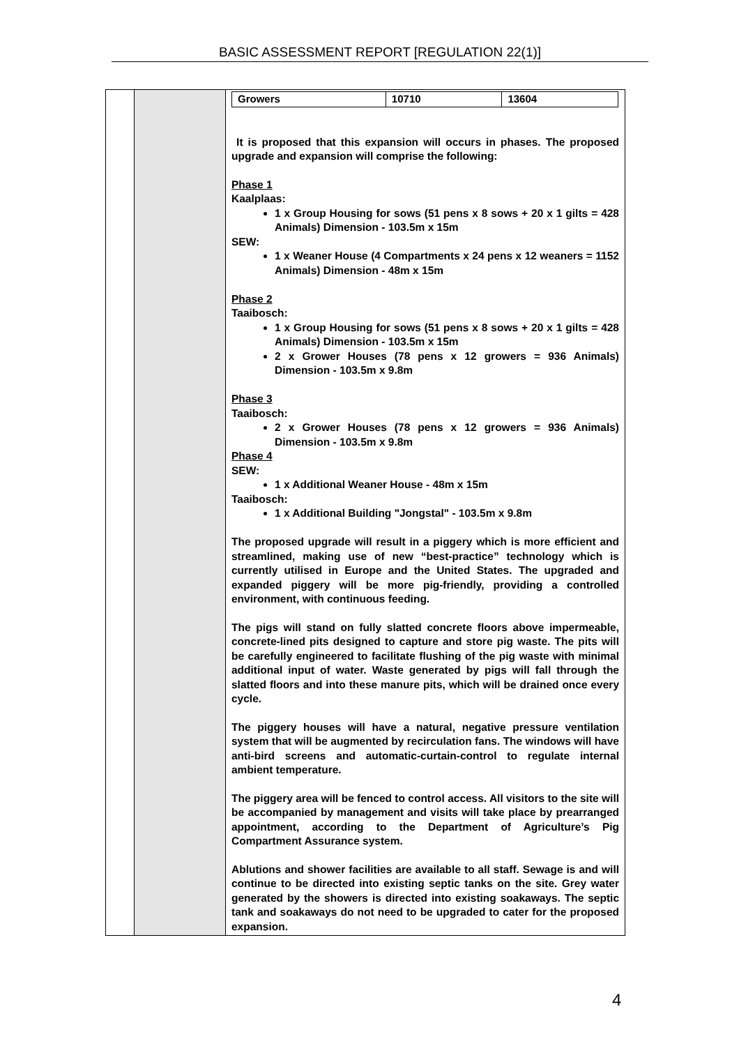BASIC ASSESSMENT REPORT [REGULATION 22(1)]
| | | / Growers / 10710 / 13604 / It is proposed that this expansion will occurs in phases. The proposed upgrade and expansion will comprise the following: Phase 1 Kaalplaas: 1 x Group Housing for sows (51 pens x 8 sows + 20 x 1 gilts = 428 Animals) Dimension - 103.5m x 15m SEW: 1 x Weaner House (4 Compartments x 24 pens x 12 weaners = 1152 Animals) Dimension - 48m x 15m Phase 2 Taaibosch: 1 x Group Housing for sows (51 pens x 8 sows + 20 x 1 gilts = 428 Animals) Dimension - 103.5m x 15m 2 x Grower Houses (78 pens x 12 growers = 936 Animals) Dimension - 103.5m x 9.8m Phase 3 Taaibosch: 2 x Grower Houses (78 pens x 12 growers = 936 Animals) Dimension - 103.5m x 9.8m Phase 4 SEW: 1 x Additional Weaner House - 48m x 15m Taaibosch: 1 x Additional Building "Jongstal" - 103.5m x 9.8m The proposed upgrade will result in a piggery which is more efficient and streamlined, making use of new “best-practice” technology which is currently utilised in Europe and the United States. The upgraded and expanded piggery will be more pig-friendly, providing a controlled environment, with continuous feeding. The pigs will stand on fully slatted concrete floors above impermeable, concrete-lined pits designed to capture and store pig waste. The pits will be carefully engineered to facilitate flushing of the pig waste with minimal additional input of water. Waste generated by pigs will fall through the slatted floors and into these manure pits, which will be drained once every cycle. The piggery houses will have a natural, negative pressure ventilation system that will be augmented by recirculation fans. The windows will have anti-bird screens and automatic-curtain-control to regulate internal ambient temperature. The piggery area will be fenced to control access. All visitors to the site will be accompanied by management and visits will take place by prearranged appointment, according to the Department of Agriculture’s Pig Compartment Assurance system. Ablutions and shower facilities are available to all staff. Sewage is and will continue to be directed into existing septic tanks on the site. Grey water generated by the showers is directed into existing soakaways. The septic tank and soakaways do not need to be upgraded to cater for the proposed expansion. |
4